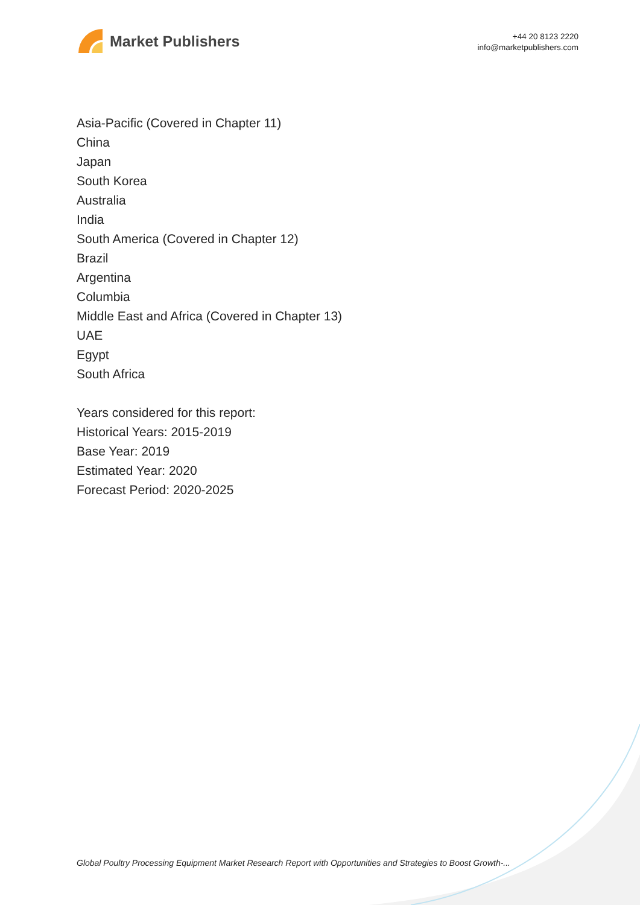Market Publishers
+44 20 8123 2220
info@marketpublishers.com
Asia-Pacific (Covered in Chapter 11)
China
Japan
South Korea
Australia
India
South America (Covered in Chapter 12)
Brazil
Argentina
Columbia
Middle East and Africa (Covered in Chapter 13)
UAE
Egypt
South Africa
Years considered for this report:
Historical Years: 2015-2019
Base Year: 2019
Estimated Year: 2020
Forecast Period: 2020-2025
Global Poultry Processing Equipment Market Research Report with Opportunities and Strategies to Boost Growth-...